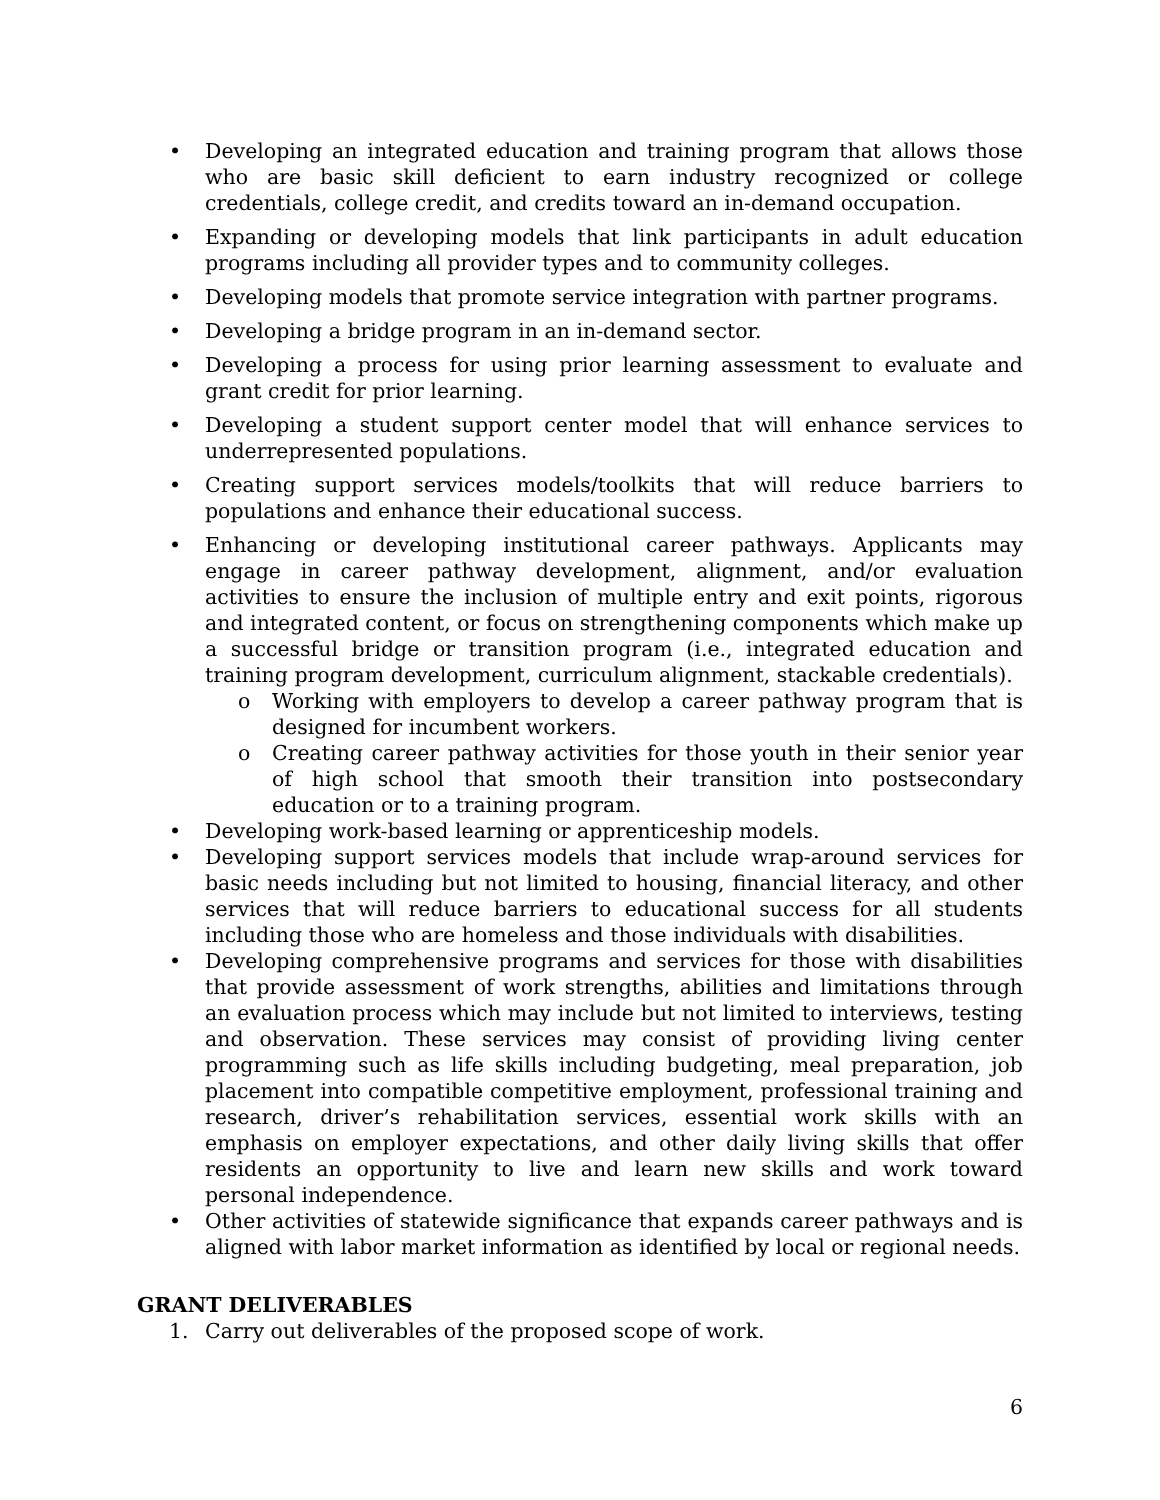• Developing an integrated education and training program that allows those who are basic skill deficient to earn industry recognized or college credentials, college credit, and credits toward an in-demand occupation.
• Expanding or developing models that link participants in adult education programs including all provider types and to community colleges.
• Developing models that promote service integration with partner programs.
• Developing a bridge program in an in-demand sector.
• Developing a process for using prior learning assessment to evaluate and grant credit for prior learning.
• Developing a student support center model that will enhance services to underrepresented populations.
• Creating support services models/toolkits that will reduce barriers to populations and enhance their educational success.
• Enhancing or developing institutional career pathways. Applicants may engage in career pathway development, alignment, and/or evaluation activities to ensure the inclusion of multiple entry and exit points, rigorous and integrated content, or focus on strengthening components which make up a successful bridge or transition program (i.e., integrated education and training program development, curriculum alignment, stackable credentials).
o Working with employers to develop a career pathway program that is designed for incumbent workers.
o Creating career pathway activities for those youth in their senior year of high school that smooth their transition into postsecondary education or to a training program.
• Developing work-based learning or apprenticeship models.
• Developing support services models that include wrap-around services for basic needs including but not limited to housing, financial literacy, and other services that will reduce barriers to educational success for all students including those who are homeless and those individuals with disabilities.
• Developing comprehensive programs and services for those with disabilities that provide assessment of work strengths, abilities and limitations through an evaluation process which may include but not limited to interviews, testing and observation. These services may consist of providing living center programming such as life skills including budgeting, meal preparation, job placement into compatible competitive employment, professional training and research, driver’s rehabilitation services, essential work skills with an emphasis on employer expectations, and other daily living skills that offer residents an opportunity to live and learn new skills and work toward personal independence.
• Other activities of statewide significance that expands career pathways and is aligned with labor market information as identified by local or regional needs.
GRANT DELIVERABLES
1. Carry out deliverables of the proposed scope of work.
6